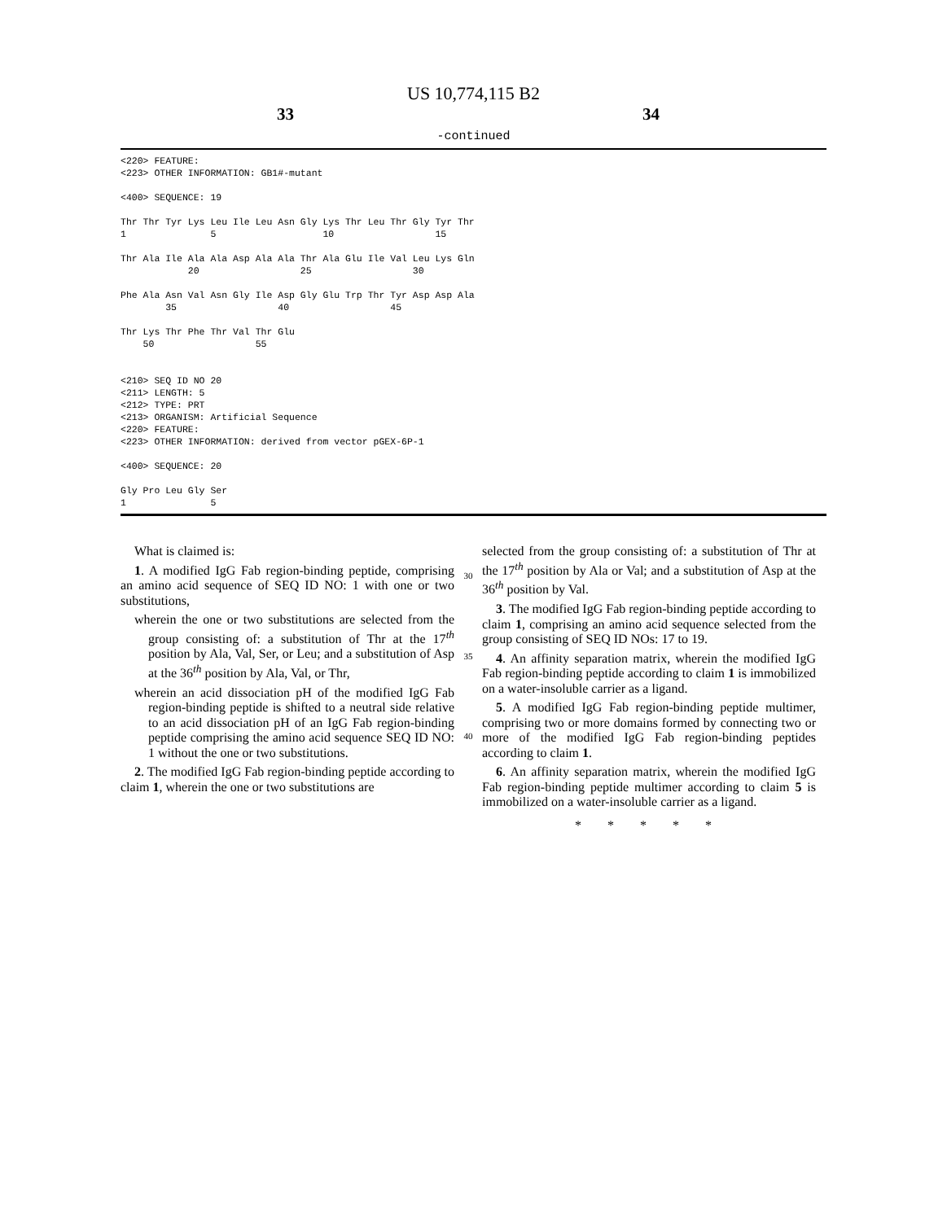US 10,774,115 B2
33 34
-continued
<220> FEATURE:
<223> OTHER INFORMATION: GB1#-mutant

<400> SEQUENCE: 19

Thr Thr Tyr Lys Leu Ile Leu Asn Gly Lys Thr Leu Thr Gly Tyr Thr
1               5                   10                  15

Thr Ala Ile Ala Ala Asp Ala Ala Thr Ala Glu Ile Val Leu Lys Gln
            20                  25                  30

Phe Ala Asn Val Asn Gly Ile Asp Gly Glu Trp Thr Tyr Asp Asp Ala
        35                  40                  45

Thr Lys Thr Phe Thr Val Thr Glu
    50                  55


<210> SEQ ID NO 20
<211> LENGTH: 5
<212> TYPE: PRT
<213> ORGANISM: Artificial Sequence
<220> FEATURE:
<223> OTHER INFORMATION: derived from vector pGEX-6P-1

<400> SEQUENCE: 20

Gly Pro Leu Gly Ser
1               5
What is claimed is:
1. A modified IgG Fab region-binding peptide, comprising an amino acid sequence of SEQ ID NO: 1 with one or two substitutions,
wherein the one or two substitutions are selected from the group consisting of: a substitution of Thr at the 17<sup>th</sup> position by Ala, Val, Ser, or Leu; and a substitution of Asp at the 36<sup>th</sup> position by Ala, Val, or Thr,
wherein an acid dissociation pH of the modified IgG Fab region-binding peptide is shifted to a neutral side relative to an acid dissociation pH of an IgG Fab region-binding peptide comprising the amino acid sequence SEQ ID NO: 1 without the one or two substitutions.
2. The modified IgG Fab region-binding peptide according to claim 1, wherein the one or two substitutions are
30
35
40
selected from the group consisting of: a substitution of Thr at the 17<sup>th</sup> position by Ala or Val; and a substitution of Asp at the 36<sup>th</sup> position by Val.
3. The modified IgG Fab region-binding peptide according to claim 1, comprising an amino acid sequence selected from the group consisting of SEQ ID NOs: 17 to 19.
4. An affinity separation matrix, wherein the modified IgG Fab region-binding peptide according to claim 1 is immobilized on a water-insoluble carrier as a ligand.
5. A modified IgG Fab region-binding peptide multimer, comprising two or more domains formed by connecting two or more of the modified IgG Fab region-binding peptides according to claim 1.
6. An affinity separation matrix, wherein the modified IgG Fab region-binding peptide multimer according to claim 5 is immobilized on a water-insoluble carrier as a ligand.
* * * * *